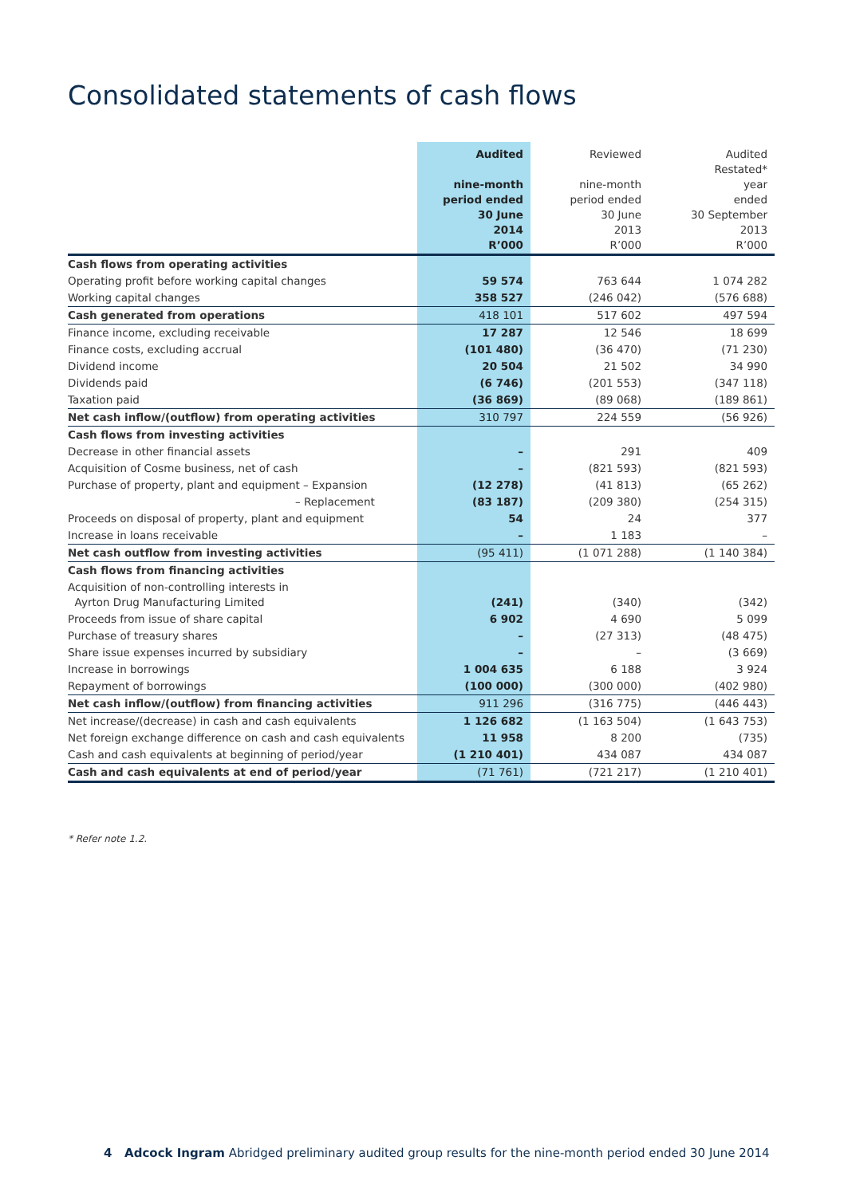Consolidated statements of cash flows
| | Audited nine-month period ended 30 June 2014 R’000 | Reviewed nine-month period ended 30 June 2013 R’000 | Audited Restated* year ended 30 September 2013 R’000 |
| --- | --- | --- | --- |
| Cash flows from operating activities | | | |
| Operating profit before working capital changes | 59 574 | 763 644 | 1 074 282 |
| Working capital changes | 358 527 | (246 042) | (576 688) |
| Cash generated from operations | 418 101 | 517 602 | 497 594 |
| Finance income, excluding receivable | 17 287 | 12 546 | 18 699 |
| Finance costs, excluding accrual | (101 480) | (36 470) | (71 230) |
| Dividend income | 20 504 | 21 502 | 34 990 |
| Dividends paid | (6 746) | (201 553) | (347 118) |
| Taxation paid | (36 869) | (89 068) | (189 861) |
| Net cash inflow/(outflow) from operating activities | 310 797 | 224 559 | (56 926) |
| Cash flows from investing activities | | | |
| Decrease in other financial assets | – | 291 | 409 |
| Acquisition of Cosme business, net of cash | – | (821 593) | (821 593) |
| Purchase of property, plant and equipment – Expansion | (12 278) | (41 813) | (65 262) |
| – Replacement | (83 187) | (209 380) | (254 315) |
| Proceeds on disposal of property, plant and equipment | 54 | 24 | 377 |
| Increase in loans receivable | – | 1 183 | – |
| Net cash outflow from investing activities | (95 411) | (1 071 288) | (1 140 384) |
| Cash flows from financing activities | | | |
| Acquisition of non-controlling interests in Ayrton Drug Manufacturing Limited | (241) | (340) | (342) |
| Proceeds from issue of share capital | 6 902 | 4 690 | 5 099 |
| Purchase of treasury shares | – | (27 313) | (48 475) |
| Share issue expenses incurred by subsidiary | – | – | (3 669) |
| Increase in borrowings | 1 004 635 | 6 188 | 3 924 |
| Repayment of borrowings | (100 000) | (300 000) | (402 980) |
| Net cash inflow/(outflow) from financing activities | 911 296 | (316 775) | (446 443) |
| Net increase/(decrease) in cash and cash equivalents | 1 126 682 | (1 163 504) | (1 643 753) |
| Net foreign exchange difference on cash and cash equivalents | 11 958 | 8 200 | (735) |
| Cash and cash equivalents at beginning of period/year | (1 210 401) | 434 087 | 434 087 |
| Cash and cash equivalents at end of period/year | (71 761) | (721 217) | (1 210 401) |
* Refer note 1.2.
4 Adcock Ingram Abridged preliminary audited group results for the nine-month period ended 30 June 2014